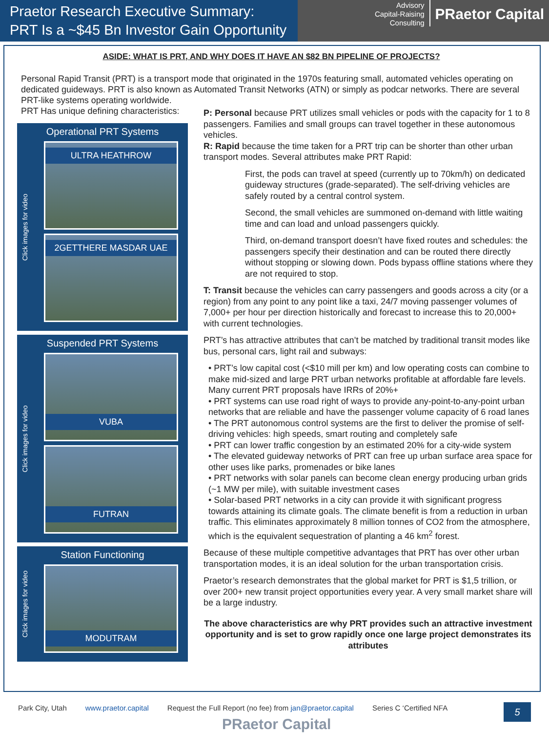Praetor Research Executive Summary:
PRT Is a ~$45 Bn Investor Gain Opportunity
Advisory
Capital-Raising
Consulting
PRaetor Capital
ASIDE: WHAT IS PRT, AND WHY DOES IT HAVE AN $82 BN PIPELINE OF PROJECTS?
Personal Rapid Transit (PRT) is a transport mode that originated in the 1970s featuring small, automated vehicles operating on dedicated guideways. PRT is also known as Automated Transit Networks (ATN) or simply as podcar networks. There are several PRT-like systems operating worldwide.
PRT Has unique defining characteristics:
Operational PRT Systems
Click images for video
ULTRA HEATHROW
2GETTHERE MASDAR UAE
Suspended PRT Systems
Click images for video
VUBA
FUTRAN
Station Functioning
Click images for video
MODUTRAM
P: Personal because PRT utilizes small vehicles or pods with the capacity for 1 to 8 passengers. Families and small groups can travel together in these autonomous vehicles.
R: Rapid because the time taken for a PRT trip can be shorter than other urban transport modes. Several attributes make PRT Rapid:
First, the pods can travel at speed (currently up to 70km/h) on dedicated guideway structures (grade-separated). The self-driving vehicles are safely routed by a central control system.
Second, the small vehicles are summoned on-demand with little waiting time and can load and unload passengers quickly.
Third, on-demand transport doesn’t have fixed routes and schedules: the passengers specify their destination and can be routed there directly without stopping or slowing down. Pods bypass offline stations where they are not required to stop.
T: Transit because the vehicles can carry passengers and goods across a city (or a region) from any point to any point like a taxi, 24/7 moving passenger volumes of 7,000+ per hour per direction historically and forecast to increase this to 20,000+ with current technologies.
PRT’s has attractive attributes that can’t be matched by traditional transit modes like bus, personal cars, light rail and subways:
• PRT’s low capital cost (<$10 mill per km) and low operating costs can combine to make mid-sized and large PRT urban networks profitable at affordable fare levels. Many current PRT proposals have IRRs of 20%+
• PRT systems can use road right of ways to provide any-point-to-any-point urban networks that are reliable and have the passenger volume capacity of 6 road lanes
• The PRT autonomous control systems are the first to deliver the promise of self-driving vehicles: high speeds, smart routing and completely safe
• PRT can lower traffic congestion by an estimated 20% for a city-wide system
• The elevated guideway networks of PRT can free up urban surface area space for other uses like parks, promenades or bike lanes
• PRT networks with solar panels can become clean energy producing urban grids (~1 MW per mile), with suitable investment cases
• Solar-based PRT networks in a city can provide it with significant progress towards attaining its climate goals. The climate benefit is from a reduction in urban traffic. This eliminates approximately 8 million tonnes of CO2 from the atmosphere, which is the equivalent sequestration of planting a 46 km<sup>2</sup> forest.
Because of these multiple competitive advantages that PRT has over other urban transportation modes, it is an ideal solution for the urban transportation crisis.
Praetor’s research demonstrates that the global market for PRT is $1,5 trillion, or over 200+ new transit project opportunities every year. A very small market share will be a large industry.
The above characteristics are why PRT provides such an attractive investment opportunity and is set to grow rapidly once one large project demonstrates its attributes
Park City, Utah www.praetor.capital Request the Full Report (no fee) from jan@praetor.capital Series C ‘Certified NFA
5
PRaetor Capital